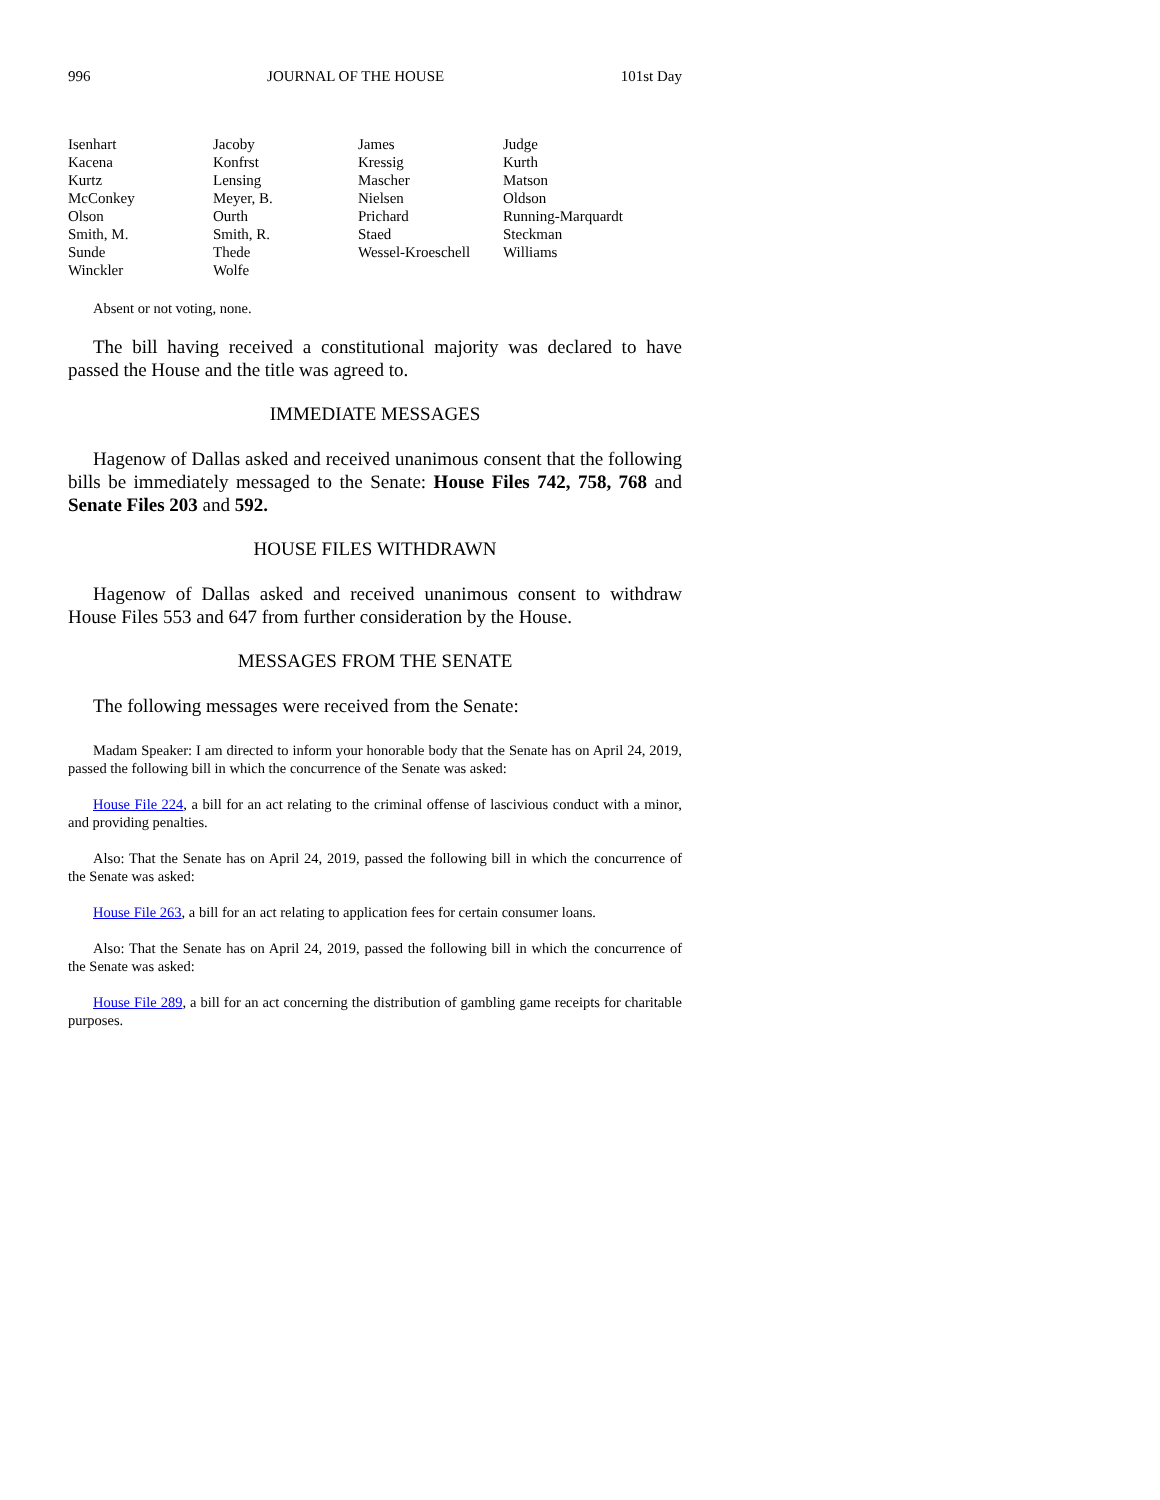996 JOURNAL OF THE HOUSE 101st Day
| Isenhart | Jacoby | James | Judge |
| Kacena | Konfrst | Kressig | Kurth |
| Kurtz | Lensing | Mascher | Matson |
| McConkey | Meyer, B. | Nielsen | Oldson |
| Olson | Ourth | Prichard | Running-Marquardt |
| Smith, M. | Smith, R. | Staed | Steckman |
| Sunde | Thede | Wessel-Kroeschell | Williams |
| Winckler | Wolfe | | |
Absent or not voting, none.
The bill having received a constitutional majority was declared to have passed the House and the title was agreed to.
IMMEDIATE MESSAGES
Hagenow of Dallas asked and received unanimous consent that the following bills be immediately messaged to the Senate: House Files 742, 758, 768 and Senate Files 203 and 592.
HOUSE FILES WITHDRAWN
Hagenow of Dallas asked and received unanimous consent to withdraw House Files 553 and 647 from further consideration by the House.
MESSAGES FROM THE SENATE
The following messages were received from the Senate:
Madam Speaker: I am directed to inform your honorable body that the Senate has on April 24, 2019, passed the following bill in which the concurrence of the Senate was asked:
House File 224, a bill for an act relating to the criminal offense of lascivious conduct with a minor, and providing penalties.
Also: That the Senate has on April 24, 2019, passed the following bill in which the concurrence of the Senate was asked:
House File 263, a bill for an act relating to application fees for certain consumer loans.
Also: That the Senate has on April 24, 2019, passed the following bill in which the concurrence of the Senate was asked:
House File 289, a bill for an act concerning the distribution of gambling game receipts for charitable purposes.